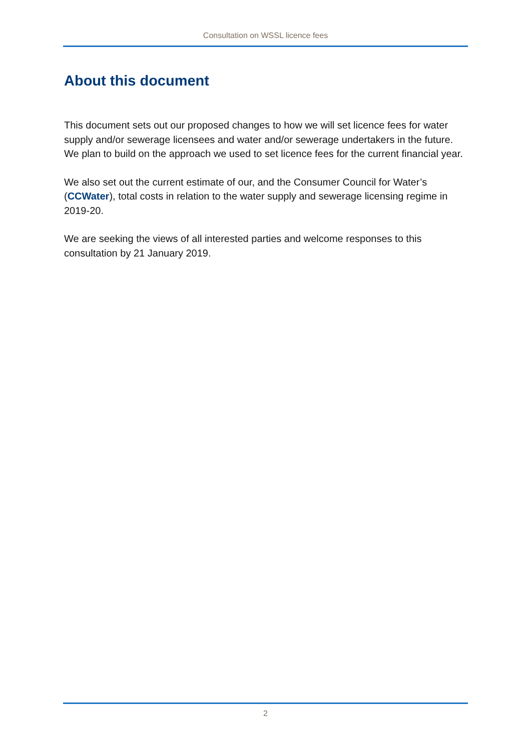Consultation on WSSL licence fees
About this document
This document sets out our proposed changes to how we will set licence fees for water supply and/or sewerage licensees and water and/or sewerage undertakers in the future. We plan to build on the approach we used to set licence fees for the current financial year.
We also set out the current estimate of our, and the Consumer Council for Water’s (CCWater), total costs in relation to the water supply and sewerage licensing regime in 2019-20.
We are seeking the views of all interested parties and welcome responses to this consultation by 21 January 2019.
2